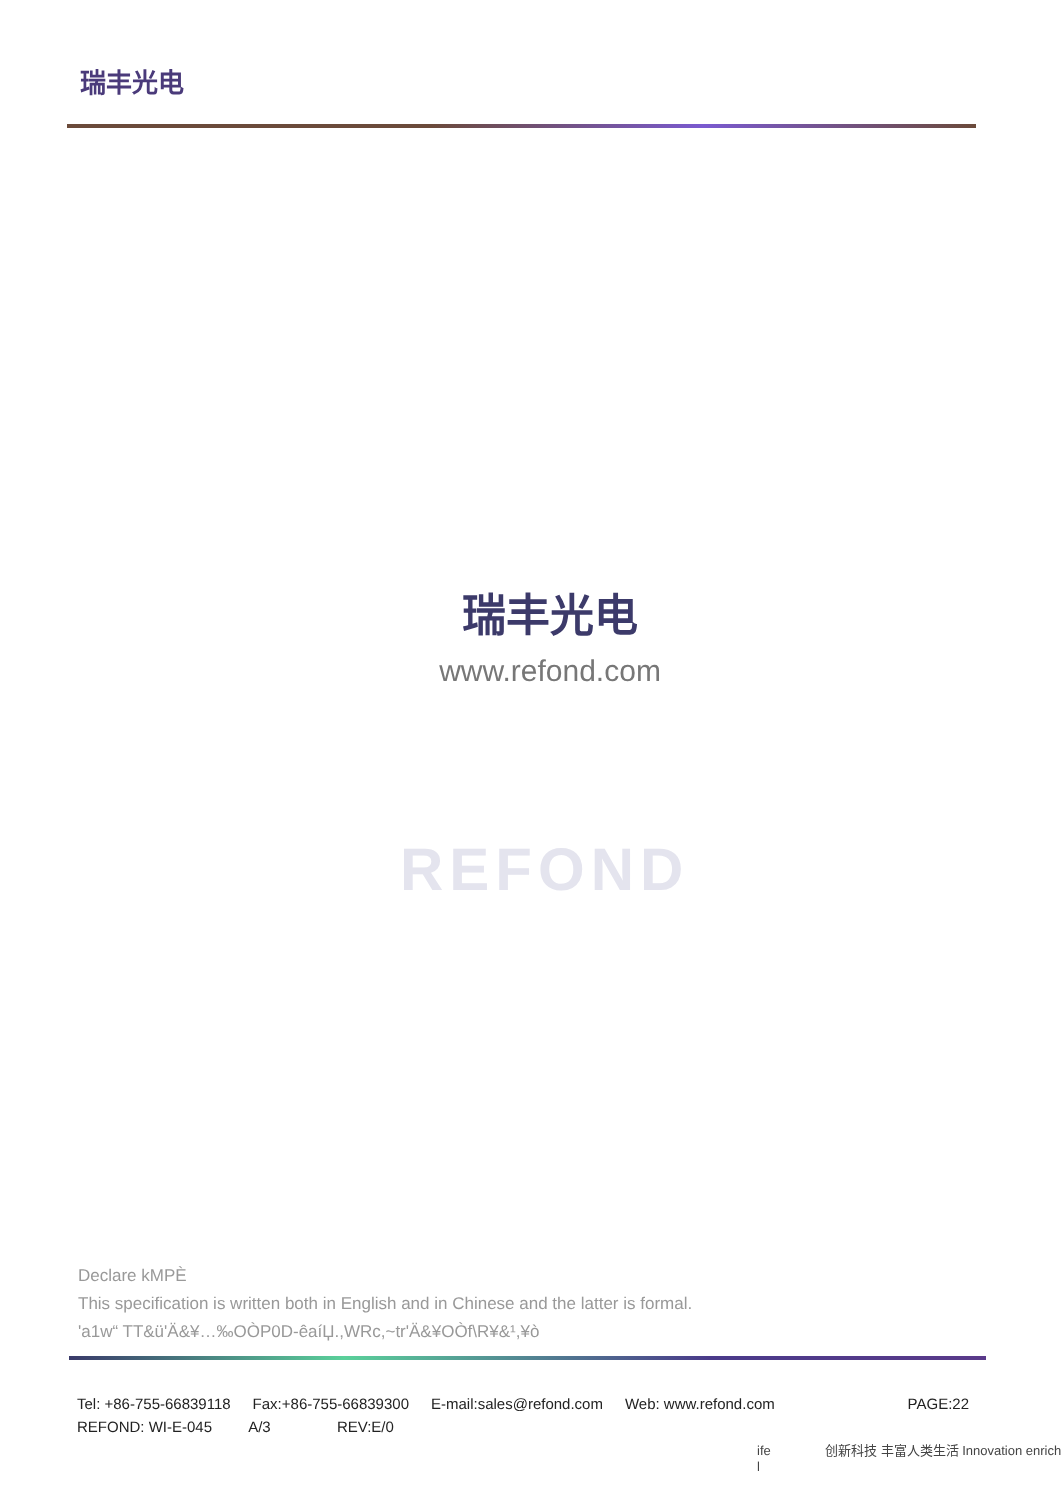瑞丰光电
瑞丰光电
www.refond.com
REFOND
Declare kMPÈ
This specification is written both in English and in Chinese and the latter is formal.
'a1w“ TT&ü'Ä&¥…‰OÒP0D-êaíЏ.,WRc,~tr'Ä&¥OÒf\R¥&¹,¥ò
Tel: +86-755-66839118 Fax:+86-755-66839300 E-mail:sales@refond.com Web: www.refond.com PAGE:22
REFOND: WI-E-045 A/3 REV:E/0
ife 创新科技 丰富人类生活 Innovation enrich l